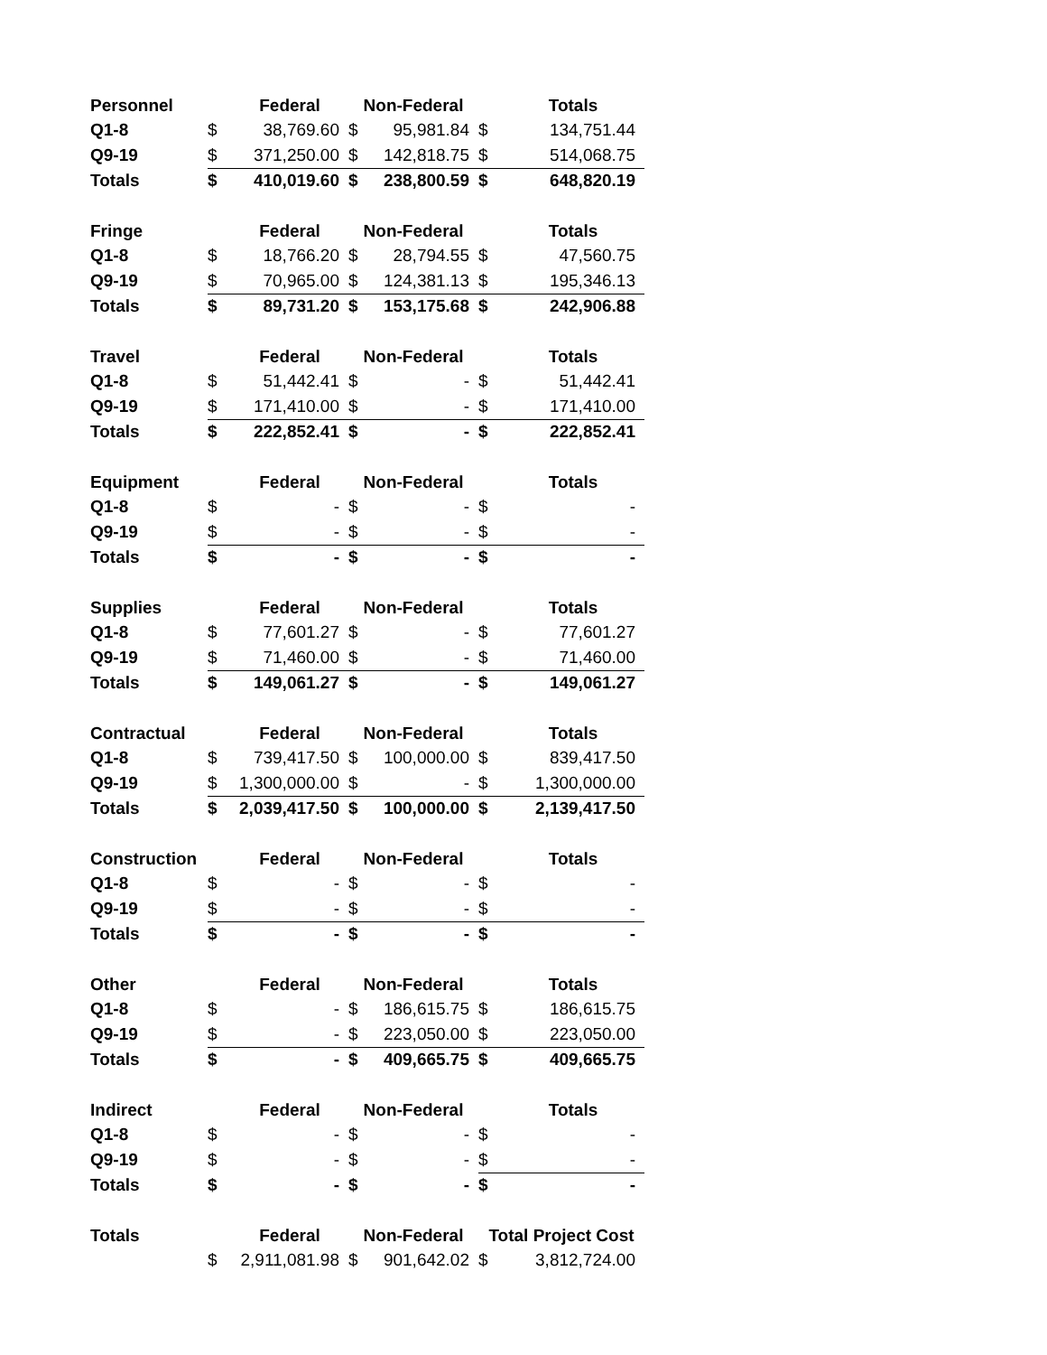| Personnel | | Federal | Non-Federal | | | Totals |
| --- | --- | --- | --- | --- | --- | --- |
| Q1-8 | $ | 38,769.60 | $ | 95,981.84 | $ | 134,751.44 |
| Q9-19 | $ | 371,250.00 | $ | 142,818.75 | $ | 514,068.75 |
| Totals | $ | 410,019.60 | $ | 238,800.59 | $ | 648,820.19 |
| Fringe | | Federal | Non-Federal | | | Totals |
| Q1-8 | $ | 18,766.20 | $ | 28,794.55 | $ | 47,560.75 |
| Q9-19 | $ | 70,965.00 | $ | 124,381.13 | $ | 195,346.13 |
| Totals | $ | 89,731.20 | $ | 153,175.68 | $ | 242,906.88 |
| Travel | | Federal | Non-Federal | | | Totals |
| Q1-8 | $ | 51,442.41 | $ | - | $ | 51,442.41 |
| Q9-19 | $ | 171,410.00 | $ | - | $ | 171,410.00 |
| Totals | $ | 222,852.41 | $ | - | $ | 222,852.41 |
| Equipment | | Federal | Non-Federal | | | Totals |
| Q1-8 | $ | - | $ | - | $ | - |
| Q9-19 | $ | - | $ | - | $ | - |
| Totals | $ | - | $ | - | $ | - |
| Supplies | | Federal | Non-Federal | | | Totals |
| Q1-8 | $ | 77,601.27 | $ | - | $ | 77,601.27 |
| Q9-19 | $ | 71,460.00 | $ | - | $ | 71,460.00 |
| Totals | $ | 149,061.27 | $ | - | $ | 149,061.27 |
| Contractual | | Federal | Non-Federal | | | Totals |
| Q1-8 | $ | 739,417.50 | $ | 100,000.00 | $ | 839,417.50 |
| Q9-19 | $ | 1,300,000.00 | $ | - | $ | 1,300,000.00 |
| Totals | $ | 2,039,417.50 | $ | 100,000.00 | $ | 2,139,417.50 |
| Construction | | Federal | Non-Federal | | | Totals |
| Q1-8 | $ | - | $ | - | $ | - |
| Q9-19 | $ | - | $ | - | $ | - |
| Totals | $ | - | $ | - | $ | - |
| Other | | Federal | Non-Federal | | | Totals |
| Q1-8 | $ | - | $ | 186,615.75 | $ | 186,615.75 |
| Q9-19 | $ | - | $ | 223,050.00 | $ | 223,050.00 |
| Totals | $ | - | $ | 409,665.75 | $ | 409,665.75 |
| Indirect | | Federal | Non-Federal | | | Totals |
| Q1-8 | $ | - | $ | - | $ | - |
| Q9-19 | $ | - | $ | - | $ | - |
| Totals | $ | - | $ | - | $ | - |
| Totals | | Federal | Non-Federal | | Total Project Cost | |
| | $ | 2,911,081.98 | $ | 901,642.02 | $ | 3,812,724.00 |